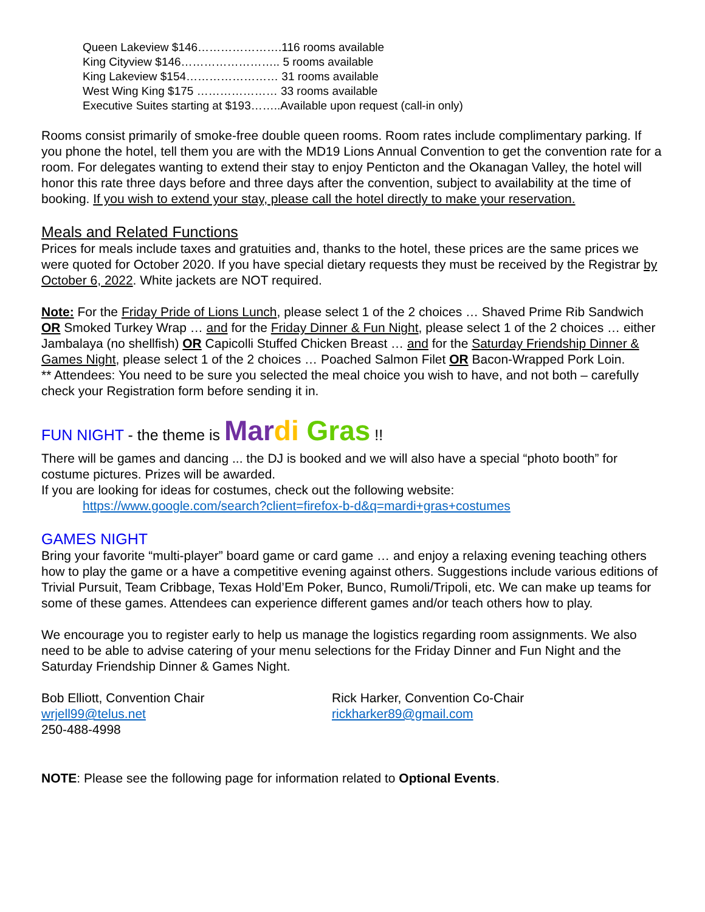Queen Lakeview $146………………….116 rooms available
King Cityview $146…………………….. 5 rooms available
King Lakeview $154…………………… 31 rooms available
West Wing King $175 ………………… 33 rooms available
Executive Suites starting at $193……..Available upon request (call-in only)
Rooms consist primarily of smoke-free double queen rooms. Room rates include complimentary parking. If you phone the hotel, tell them you are with the MD19 Lions Annual Convention to get the convention rate for a room. For delegates wanting to extend their stay to enjoy Penticton and the Okanagan Valley, the hotel will honor this rate three days before and three days after the convention, subject to availability at the time of booking. If you wish to extend your stay, please call the hotel directly to make your reservation.
Meals and Related Functions
Prices for meals include taxes and gratuities and, thanks to the hotel, these prices are the same prices we were quoted for October 2020. If you have special dietary requests they must be received by the Registrar by October 6, 2022. White jackets are NOT required.
Note: For the Friday Pride of Lions Lunch, please select 1 of the 2 choices … Shaved Prime Rib Sandwich OR Smoked Turkey Wrap … and for the Friday Dinner & Fun Night, please select 1 of the 2 choices … either Jambalaya (no shellfish) OR Capicolli Stuffed Chicken Breast … and for the Saturday Friendship Dinner & Games Night, please select 1 of the 2 choices … Poached Salmon Filet OR Bacon-Wrapped Pork Loin.
** Attendees: You need to be sure you selected the meal choice you wish to have, and not both – carefully check your Registration form before sending it in.
FUN NIGHT - the theme is Mar di Gras !!
There will be games and dancing ... the DJ is booked and we will also have a special “photo booth” for costume pictures. Prizes will be awarded.
If you are looking for ideas for costumes, check out the following website:
https://www.google.com/search?client=firefox-b-d&q=mardi+gras+costumes
GAMES NIGHT
Bring your favorite “multi-player” board game or card game … and enjoy a relaxing evening teaching others how to play the game or a have a competitive evening against others. Suggestions include various editions of Trivial Pursuit, Team Cribbage, Texas Hold’Em Poker, Bunco, Rumoli/Tripoli, etc. We can make up teams for some of these games. Attendees can experience different games and/or teach others how to play.
We encourage you to register early to help us manage the logistics regarding room assignments. We also need to be able to advise catering of your menu selections for the Friday Dinner and Fun Night and the Saturday Friendship Dinner & Games Night.
Bob Elliott, Convention Chair
wrjell99@telus.net
250-488-4998
Rick Harker, Convention Co-Chair
rickharker89@gmail.com
NOTE: Please see the following page for information related to Optional Events.